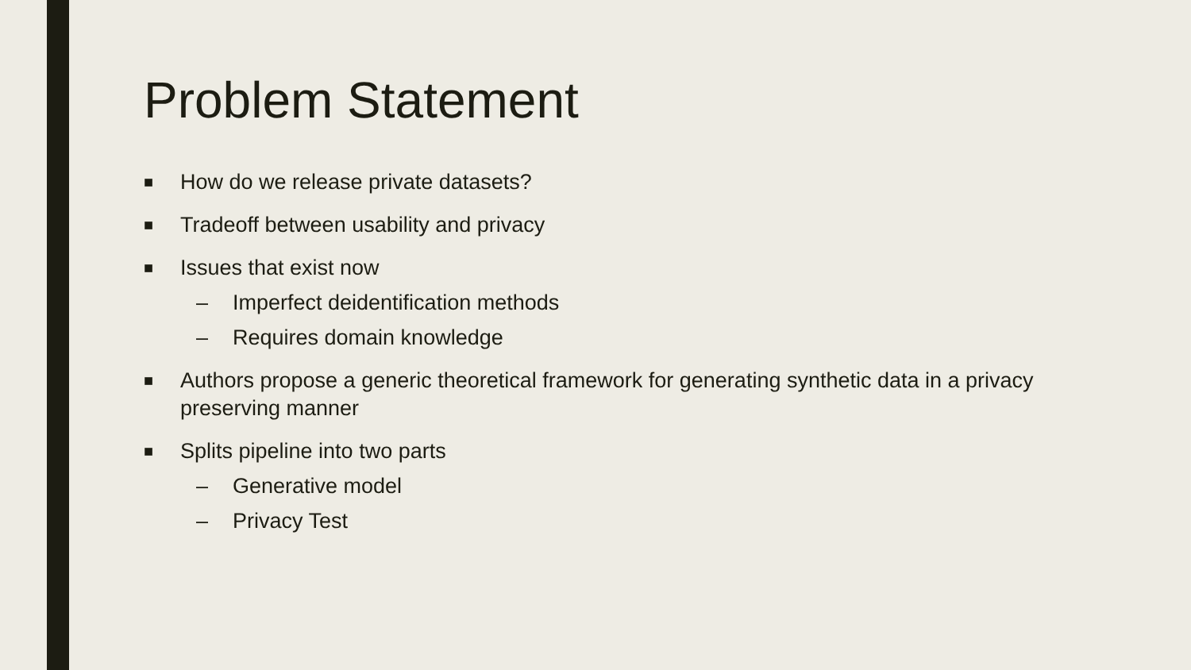Problem Statement
■ How do we release private datasets?
■ Tradeoff between usability and privacy
■ Issues that exist now
– Imperfect deidentification methods
– Requires domain knowledge
■ Authors propose a generic theoretical framework for generating synthetic data in a privacy preserving manner
■ Splits pipeline into two parts
– Generative model
– Privacy Test